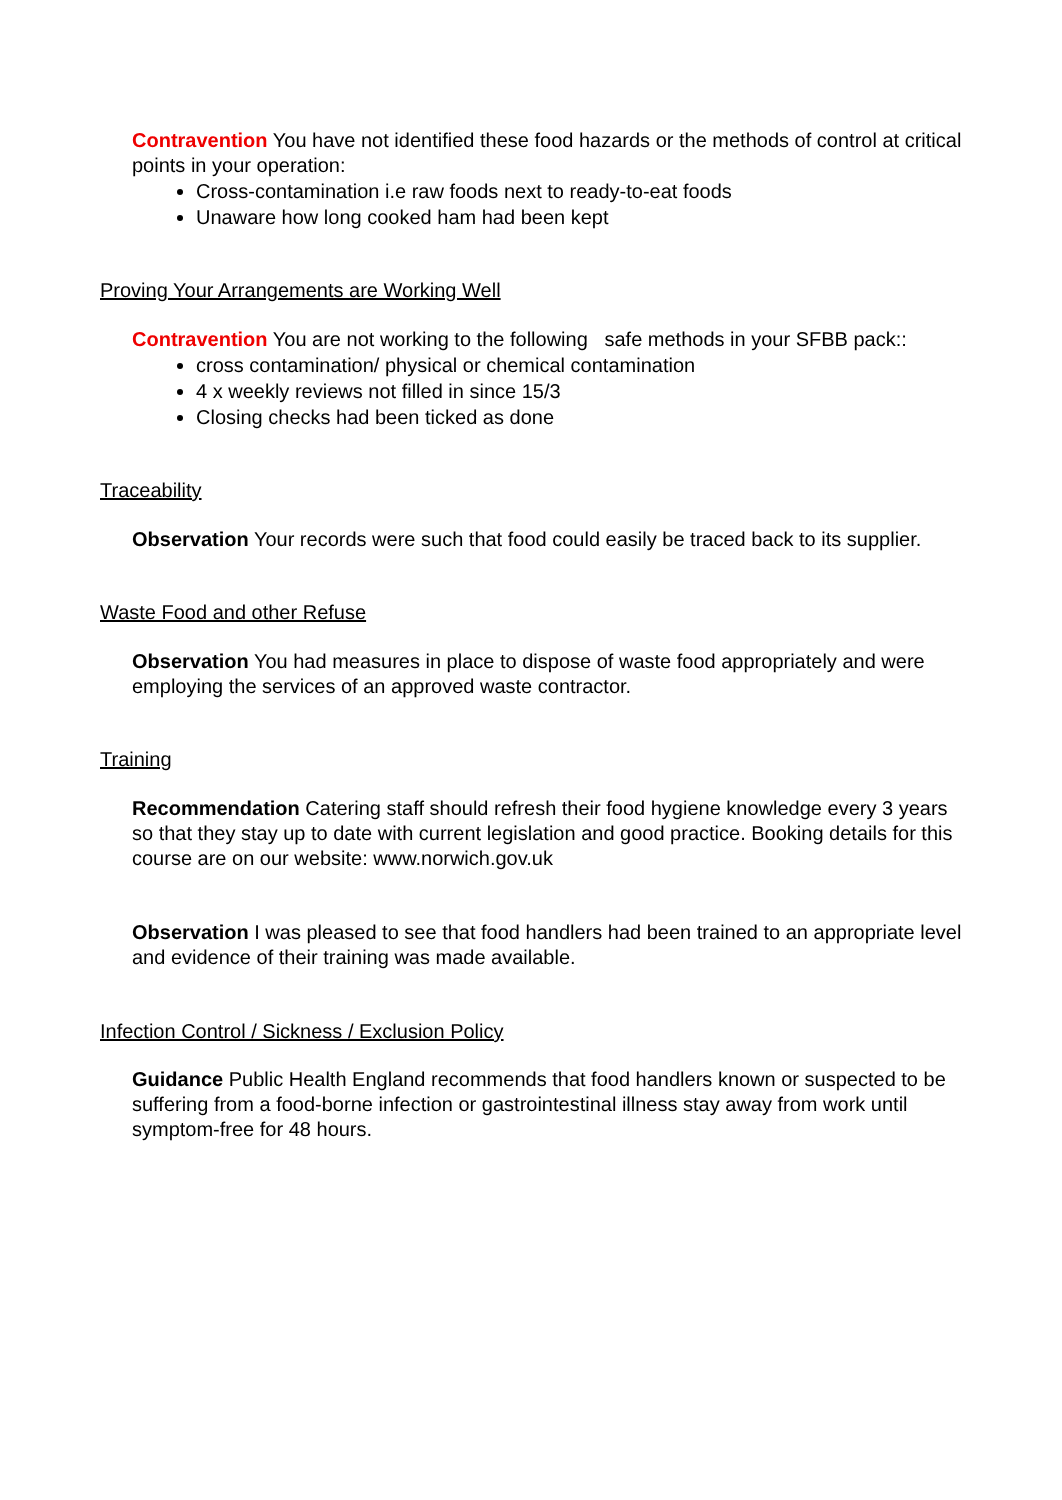Contravention You have not identified these food hazards or the methods of control at critical points in your operation:
Cross-contamination i.e raw foods next to ready-to-eat foods
Unaware how long cooked ham had been kept
Proving Your Arrangements are Working Well
Contravention You are not working to the following safe methods in your SFBB pack::
cross contamination/ physical or chemical contamination
4 x weekly reviews not filled in since 15/3
Closing checks had been ticked as done
Traceability
Observation Your records were such that food could easily be traced back to its supplier.
Waste Food and other Refuse
Observation You had measures in place to dispose of waste food appropriately and were employing the services of an approved waste contractor.
Training
Recommendation Catering staff should refresh their food hygiene knowledge every 3 years so that they stay up to date with current legislation and good practice. Booking details for this course are on our website: www.norwich.gov.uk
Observation I was pleased to see that food handlers had been trained to an appropriate level and evidence of their training was made available.
Infection Control / Sickness / Exclusion Policy
Guidance Public Health England recommends that food handlers known or suspected to be suffering from a food-borne infection or gastrointestinal illness stay away from work until symptom-free for 48 hours.